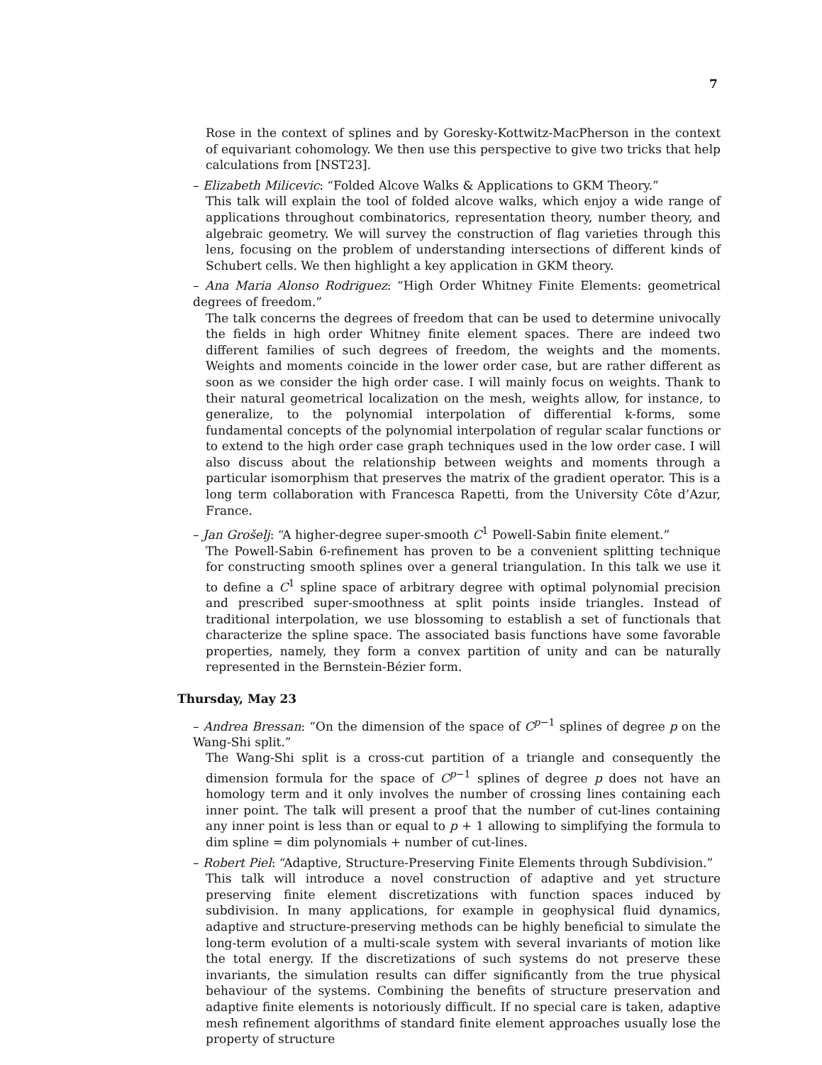7
Rose in the context of splines and by Goresky-Kottwitz-MacPherson in the context of equivariant cohomology. We then use this perspective to give two tricks that help calculations from [NST23].
– Elizabeth Milicevic: “Folded Alcove Walks & Applications to GKM Theory.”
This talk will explain the tool of folded alcove walks, which enjoy a wide range of applications throughout combinatorics, representation theory, number theory, and algebraic geometry. We will survey the construction of flag varieties through this lens, focusing on the problem of understanding intersections of different kinds of Schubert cells. We then highlight a key application in GKM theory.
– Ana Maria Alonso Rodriguez: “High Order Whitney Finite Elements: geometrical degrees of freedom.”
The talk concerns the degrees of freedom that can be used to determine univocally the fields in high order Whitney finite element spaces. There are indeed two different families of such degrees of freedom, the weights and the moments. Weights and moments coincide in the lower order case, but are rather different as soon as we consider the high order case. I will mainly focus on weights. Thank to their natural geometrical localization on the mesh, weights allow, for instance, to generalize, to the polynomial interpolation of differential k-forms, some fundamental concepts of the polynomial interpolation of regular scalar functions or to extend to the high order case graph techniques used in the low order case. I will also discuss about the relationship between weights and moments through a particular isomorphism that preserves the matrix of the gradient operator. This is a long term collaboration with Francesca Rapetti, from the University Côte d’Azur, France.
– Jan Grošelj: “A higher-degree super-smooth C<sup>1</sup> Powell-Sabin finite element.”
The Powell-Sabin 6-refinement has proven to be a convenient splitting technique for constructing smooth splines over a general triangulation. In this talk we use it to define a C<sup>1</sup> spline space of arbitrary degree with optimal polynomial precision and prescribed super-smoothness at split points inside triangles. Instead of traditional interpolation, we use blossoming to establish a set of functionals that characterize the spline space. The associated basis functions have some favorable properties, namely, they form a convex partition of unity and can be naturally represented in the Bernstein-Bézier form.
Thursday, May 23
– Andrea Bressan: “On the dimension of the space of C<sup>p−1</sup> splines of degree p on the Wang-Shi split.”
The Wang-Shi split is a cross-cut partition of a triangle and consequently the dimension formula for the space of C<sup>p−1</sup> splines of degree p does not have an homology term and it only involves the number of crossing lines containing each inner point. The talk will present a proof that the number of cut-lines containing any inner point is less than or equal to p + 1 allowing to simplifying the formula to dim spline = dim polynomials + number of cut-lines.
– Robert Piel: “Adaptive, Structure-Preserving Finite Elements through Subdivision.”
This talk will introduce a novel construction of adaptive and yet structure preserving finite element discretizations with function spaces induced by subdivision. In many applications, for example in geophysical fluid dynamics, adaptive and structure-preserving methods can be highly beneficial to simulate the long-term evolution of a multi-scale system with several invariants of motion like the total energy. If the discretizations of such systems do not preserve these invariants, the simulation results can differ significantly from the true physical behaviour of the systems. Combining the benefits of structure preservation and adaptive finite elements is notoriously difficult. If no special care is taken, adaptive mesh refinement algorithms of standard finite element approaches usually lose the property of structure